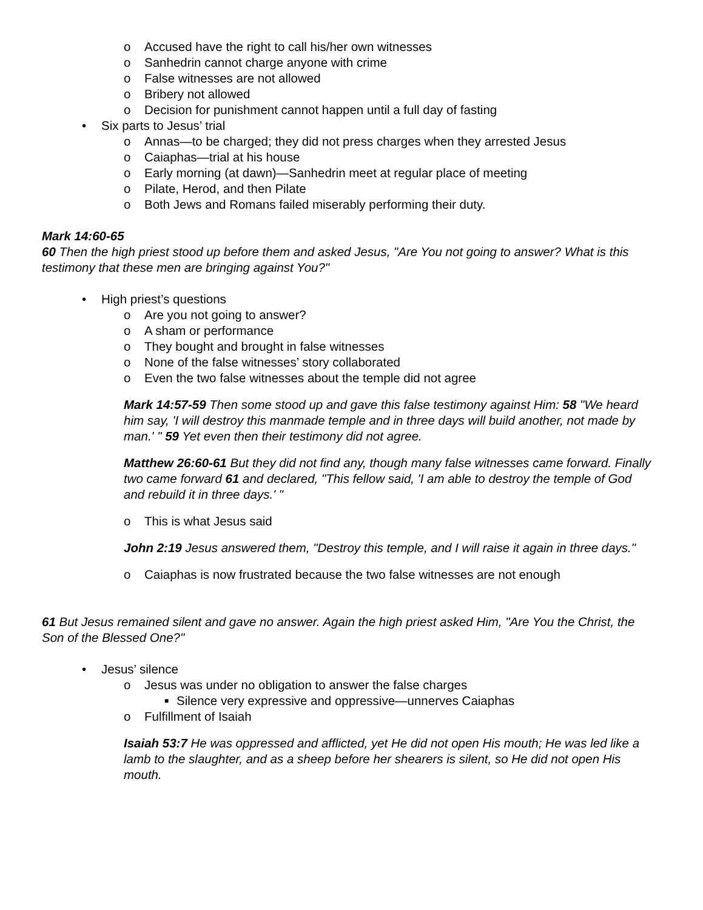o Accused have the right to call his/her own witnesses
o Sanhedrin cannot charge anyone with crime
o False witnesses are not allowed
o Bribery not allowed
o Decision for punishment cannot happen until a full day of fasting
• Six parts to Jesus’ trial
o Annas—to be charged; they did not press charges when they arrested Jesus
o Caiaphas—trial at his house
o Early morning (at dawn)—Sanhedrin meet at regular place of meeting
o Pilate, Herod, and then Pilate
o Both Jews and Romans failed miserably performing their duty.
Mark 14:60-65
60 Then the high priest stood up before them and asked Jesus, "Are You not going to answer? What is this testimony that these men are bringing against You?"
• High priest’s questions
o Are you not going to answer?
o A sham or performance
o They bought and brought in false witnesses
o None of the false witnesses’ story collaborated
o Even the two false witnesses about the temple did not agree
Mark 14:57-59 Then some stood up and gave this false testimony against Him: 58 "We heard him say, 'I will destroy this manmade temple and in three days will build another, not made by man.' " 59 Yet even then their testimony did not agree.
Matthew 26:60-61 But they did not find any, though many false witnesses came forward. Finally two came forward 61 and declared, "This fellow said, 'I am able to destroy the temple of God and rebuild it in three days.' "
o This is what Jesus said
John 2:19 Jesus answered them, "Destroy this temple, and I will raise it again in three days."
o Caiaphas is now frustrated because the two false witnesses are not enough
61 But Jesus remained silent and gave no answer. Again the high priest asked Him, "Are You the Christ, the Son of the Blessed One?"
• Jesus’ silence
o Jesus was under no obligation to answer the false charges
■ Silence very expressive and oppressive—unnerves Caiaphas
o Fulfillment of Isaiah
Isaiah 53:7 He was oppressed and afflicted, yet He did not open His mouth; He was led like a lamb to the slaughter, and as a sheep before her shearers is silent, so He did not open His mouth.